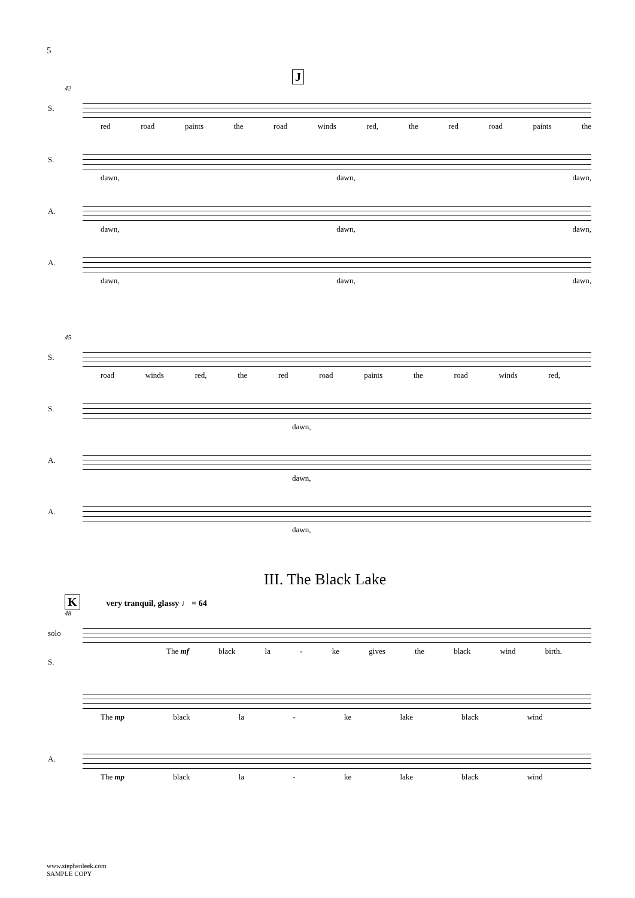5
J
42
S.
red road paints the road winds red, the red road paints the
S.
dawn, dawn, dawn,
A.
dawn, dawn, dawn,
A.
dawn, dawn, dawn,
45
S.
road winds red, the red road paints the road winds red,
S.
dawn,
A.
dawn,
A.
dawn,
III. The Black Lake
K very tranquil, glassy ♩ = 64
48
solo
S.
The mf black la - ke gives the black wind birth.
The mp black la - ke lake black wind
A.
The mp black la - ke lake black wind
www.stephenleek.com
SAMPLE COPY